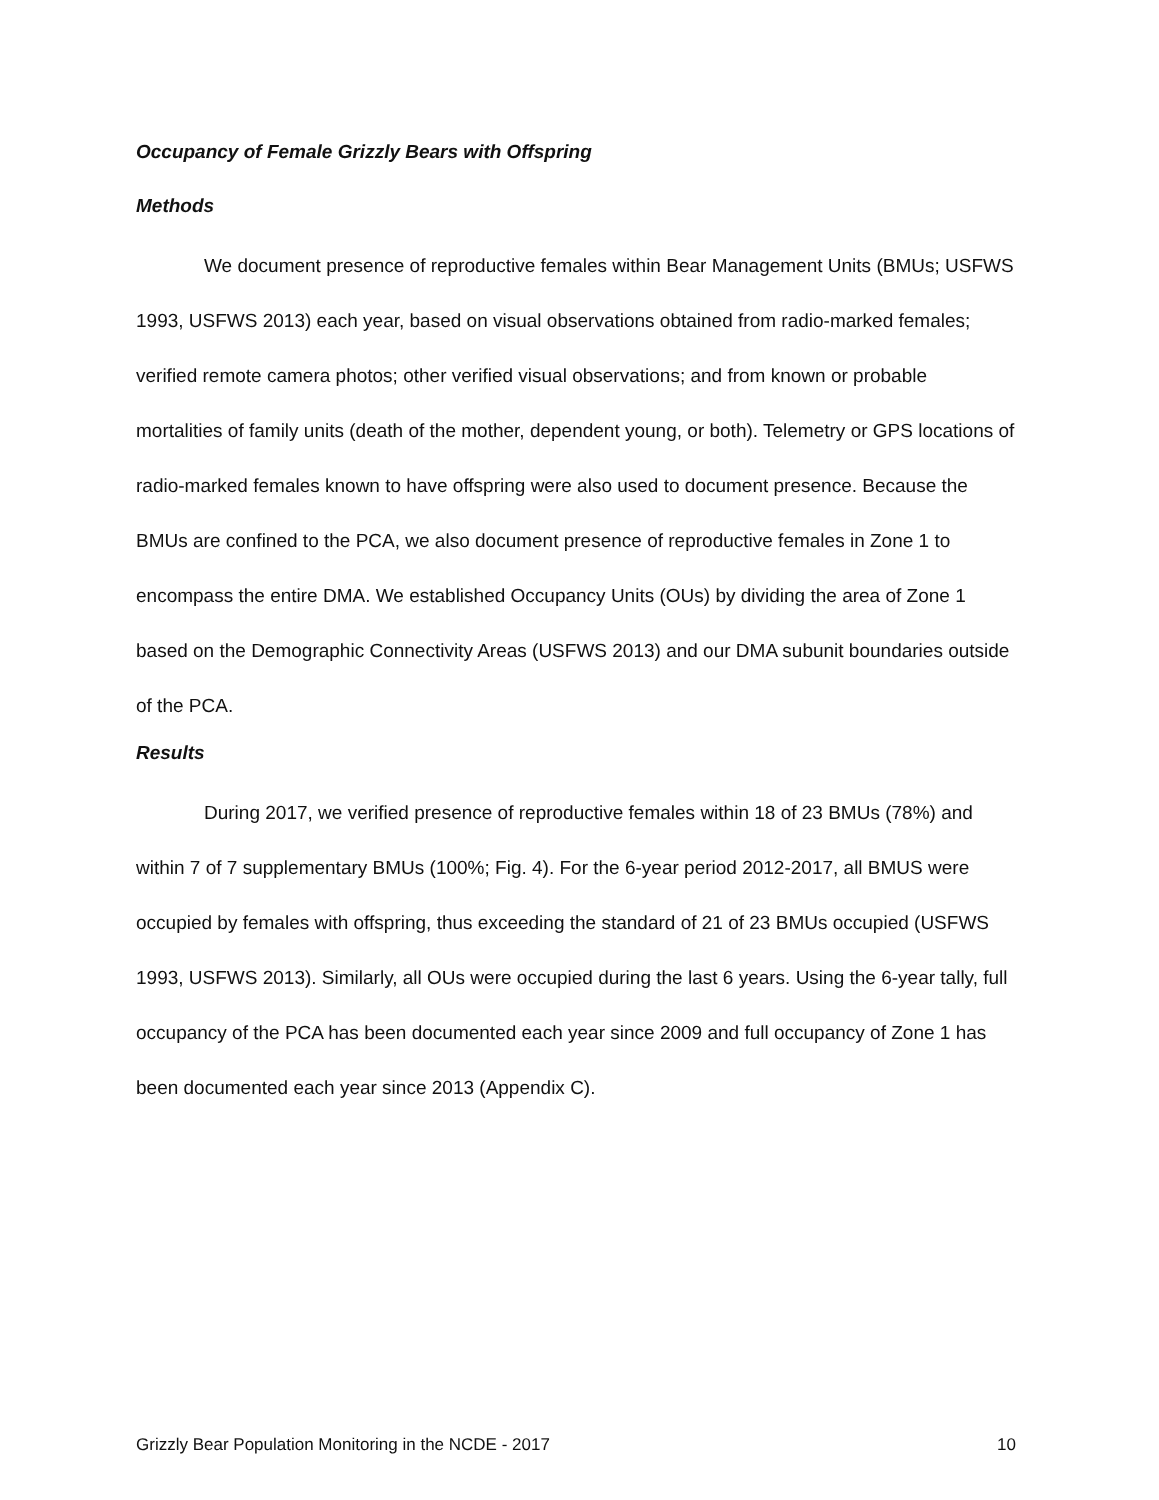Occupancy of Female Grizzly Bears with Offspring
Methods
We document presence of reproductive females within Bear Management Units (BMUs; USFWS 1993, USFWS 2013) each year, based on visual observations obtained from radio-marked females; verified remote camera photos; other verified visual observations; and from known or probable mortalities of family units (death of the mother, dependent young, or both). Telemetry or GPS locations of radio-marked females known to have offspring were also used to document presence. Because the BMUs are confined to the PCA, we also document presence of reproductive females in Zone 1 to encompass the entire DMA. We established Occupancy Units (OUs) by dividing the area of Zone 1 based on the Demographic Connectivity Areas (USFWS 2013) and our DMA subunit boundaries outside of the PCA.
Results
During 2017, we verified presence of reproductive females within 18 of 23 BMUs (78%) and within 7 of 7 supplementary BMUs (100%; Fig. 4). For the 6-year period 2012-2017, all BMUS were occupied by females with offspring, thus exceeding the standard of 21 of 23 BMUs occupied (USFWS 1993, USFWS 2013). Similarly, all OUs were occupied during the last 6 years. Using the 6-year tally, full occupancy of the PCA has been documented each year since 2009 and full occupancy of Zone 1 has been documented each year since 2013 (Appendix C).
Grizzly Bear Population Monitoring in the NCDE - 2017 10